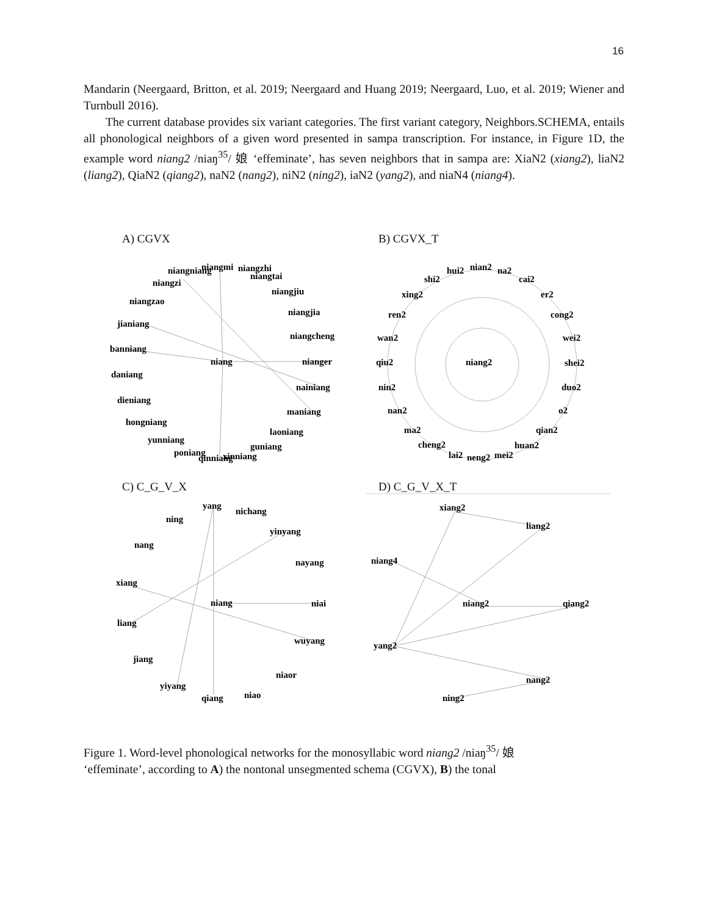16
Mandarin (Neergaard, Britton, et al. 2019; Neergaard and Huang 2019; Neergaard, Luo, et al. 2019; Wiener and Turnbull 2016).
The current database provides six variant categories. The first variant category, Neighbors.SCHEMA, entails all phonological neighbors of a given word presented in sampa transcription. For instance, in Figure 1D, the example word niang2 /niaŋ<sup>35</sup>/ 娘 ‘effeminate’, has seven neighbors that in sampa are: XiaN2 (xiang2), liaN2 (liang2), QiaN2 (qiang2), naN2 (nang2), niN2 (ning2), iaN2 (yang2), and niaN4 (niang4).
A) CGVX
niangmi
niangniang
niangzhi
niangtai
niangzi
niangjiu
niangzao
niangjia
jianiang
niangcheng
banniang
niang
nianger
daniang
nainiang
dieniang
maniang
hongniang
laoniang
yunniang
guniang
poniang
qinniang
xinniang
B) CGVX_T
nian2
hui2
na2
shi2
cai2
xing2
er2
ren2
cong2
wan2
wei2
qiu2
niang2
shei2
nin2
duo2
nan2
o2
ma2
qian2
cheng2
huan2
lai2
neng2
mei2
C) C_G_V_X
yang
nichang
ning
yinyang
nang
nayang
xiang
niang
niai
liang
wuyang
jiang
niaor
yiyang
niao
qiang
D) C_G_V_X_T
xiang2
liang2
niang4
niang2
qiang2
yang2
nang2
ning2
Figure 1. Word-level phonological networks for the monosyllabic word niang2 /niaŋ<sup>35</sup>/ 娘
‘effeminate’, according to A) the nontonal unsegmented schema (CGVX), B) the tonal